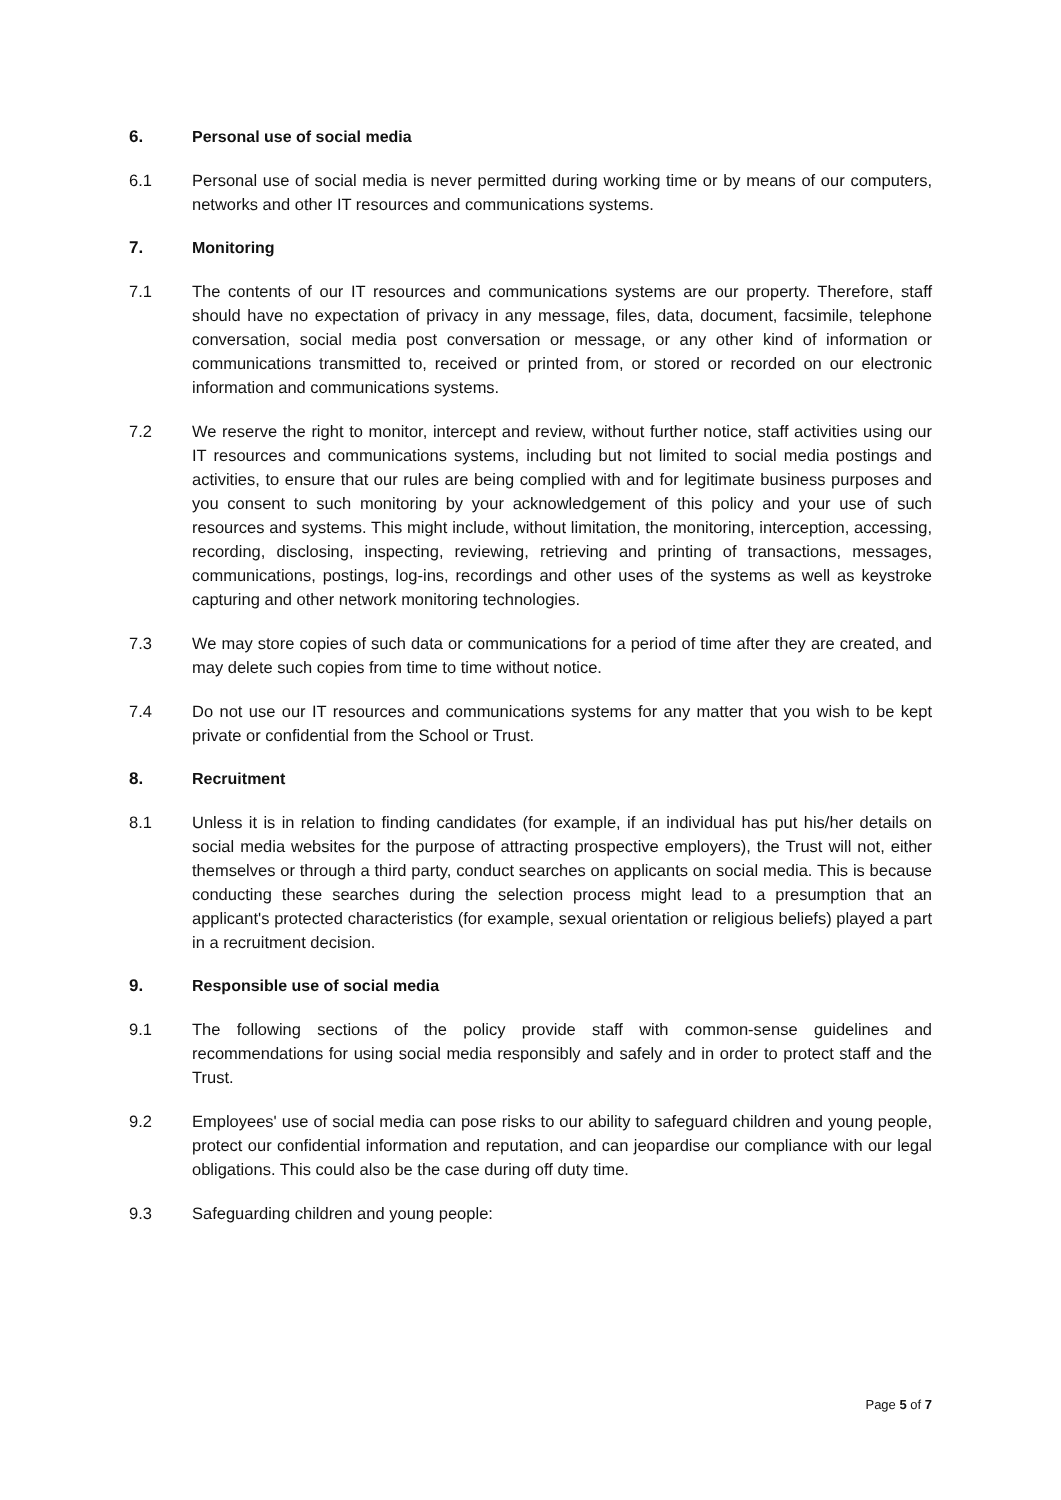6. Personal use of social media
6.1 Personal use of social media is never permitted during working time or by means of our computers, networks and other IT resources and communications systems.
7. Monitoring
7.1 The contents of our IT resources and communications systems are our property. Therefore, staff should have no expectation of privacy in any message, files, data, document, facsimile, telephone conversation, social media post conversation or message, or any other kind of information or communications transmitted to, received or printed from, or stored or recorded on our electronic information and communications systems.
7.2 We reserve the right to monitor, intercept and review, without further notice, staff activities using our IT resources and communications systems, including but not limited to social media postings and activities, to ensure that our rules are being complied with and for legitimate business purposes and you consent to such monitoring by your acknowledgement of this policy and your use of such resources and systems. This might include, without limitation, the monitoring, interception, accessing, recording, disclosing, inspecting, reviewing, retrieving and printing of transactions, messages, communications, postings, log-ins, recordings and other uses of the systems as well as keystroke capturing and other network monitoring technologies.
7.3 We may store copies of such data or communications for a period of time after they are created, and may delete such copies from time to time without notice.
7.4 Do not use our IT resources and communications systems for any matter that you wish to be kept private or confidential from the School or Trust.
8. Recruitment
8.1 Unless it is in relation to finding candidates (for example, if an individual has put his/her details on social media websites for the purpose of attracting prospective employers), the Trust will not, either themselves or through a third party, conduct searches on applicants on social media. This is because conducting these searches during the selection process might lead to a presumption that an applicant's protected characteristics (for example, sexual orientation or religious beliefs) played a part in a recruitment decision.
9. Responsible use of social media
9.1 The following sections of the policy provide staff with common-sense guidelines and recommendations for using social media responsibly and safely and in order to protect staff and the Trust.
9.2 Employees' use of social media can pose risks to our ability to safeguard children and young people, protect our confidential information and reputation, and can jeopardise our compliance with our legal obligations. This could also be the case during off duty time.
9.3 Safeguarding children and young people:
Page 5 of 7